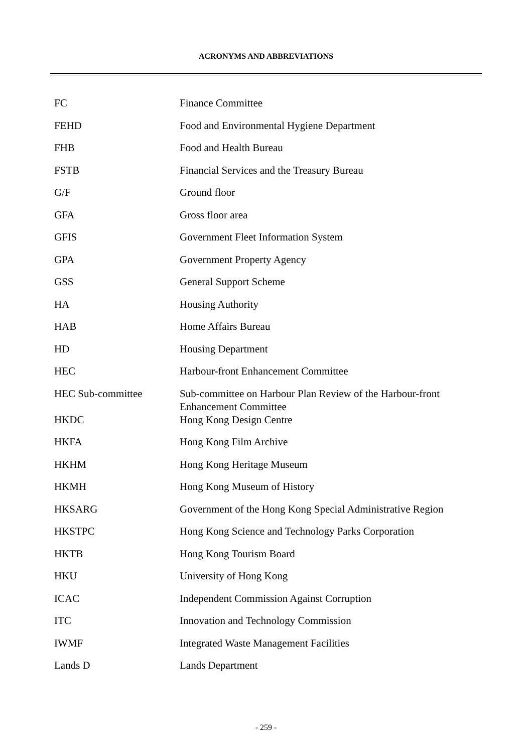ACRONYMS AND ABBREVIATIONS
| FC | Finance Committee |
| FEHD | Food and Environmental Hygiene Department |
| FHB | Food and Health Bureau |
| FSTB | Financial Services and the Treasury Bureau |
| G/F | Ground floor |
| GFA | Gross floor area |
| GFIS | Government Fleet Information System |
| GPA | Government Property Agency |
| GSS | General Support Scheme |
| HA | Housing Authority |
| HAB | Home Affairs Bureau |
| HD | Housing Department |
| HEC | Harbour-front Enhancement Committee |
| HEC Sub-committee | Sub-committee on Harbour Plan Review of the Harbour-front Enhancement Committee |
| HKDC | Hong Kong Design Centre |
| HKFA | Hong Kong Film Archive |
| HKHM | Hong Kong Heritage Museum |
| HKMH | Hong Kong Museum of History |
| HKSARG | Government of the Hong Kong Special Administrative Region |
| HKSTPC | Hong Kong Science and Technology Parks Corporation |
| HKTB | Hong Kong Tourism Board |
| HKU | University of Hong Kong |
| ICAC | Independent Commission Against Corruption |
| ITC | Innovation and Technology Commission |
| IWMF | Integrated Waste Management Facilities |
| Lands D | Lands Department |
- 259 -